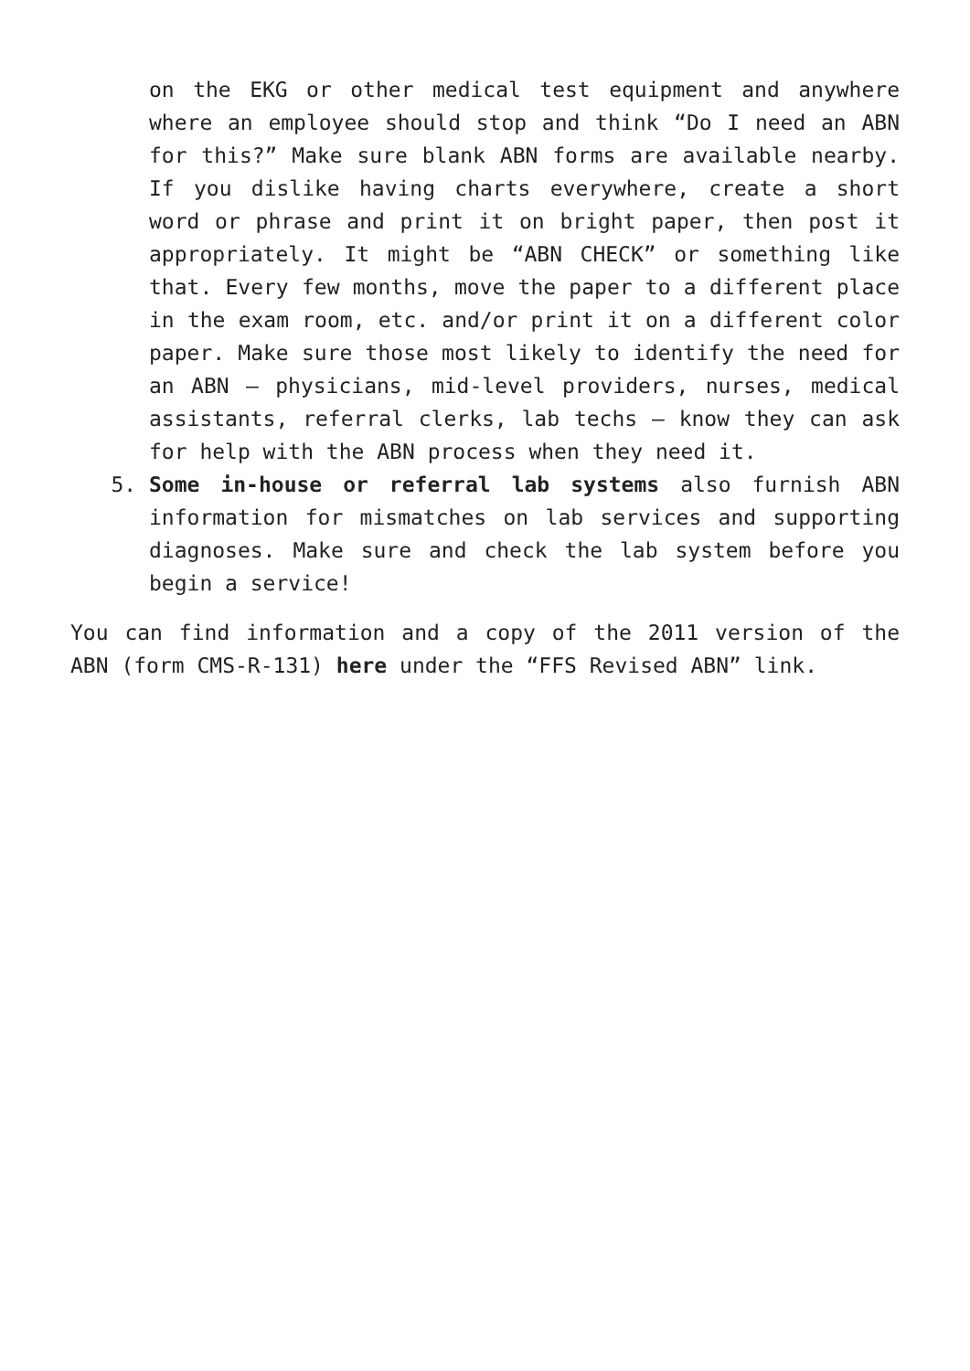on the EKG or other medical test equipment and anywhere where an employee should stop and think “Do I need an ABN for this?” Make sure blank ABN forms are available nearby. If you dislike having charts everywhere, create a short word or phrase and print it on bright paper, then post it appropriately. It might be “ABN CHECK” or something like that. Every few months, move the paper to a different place in the exam room, etc. and/or print it on a different color paper. Make sure those most likely to identify the need for an ABN – physicians, mid-level providers, nurses, medical assistants, referral clerks, lab techs – know they can ask for help with the ABN process when they need it.
5. Some in-house or referral lab systems also furnish ABN information for mismatches on lab services and supporting diagnoses. Make sure and check the lab system before you begin a service!
You can find information and a copy of the 2011 version of the ABN (form CMS-R-131) here under the “FFS Revised ABN” link.